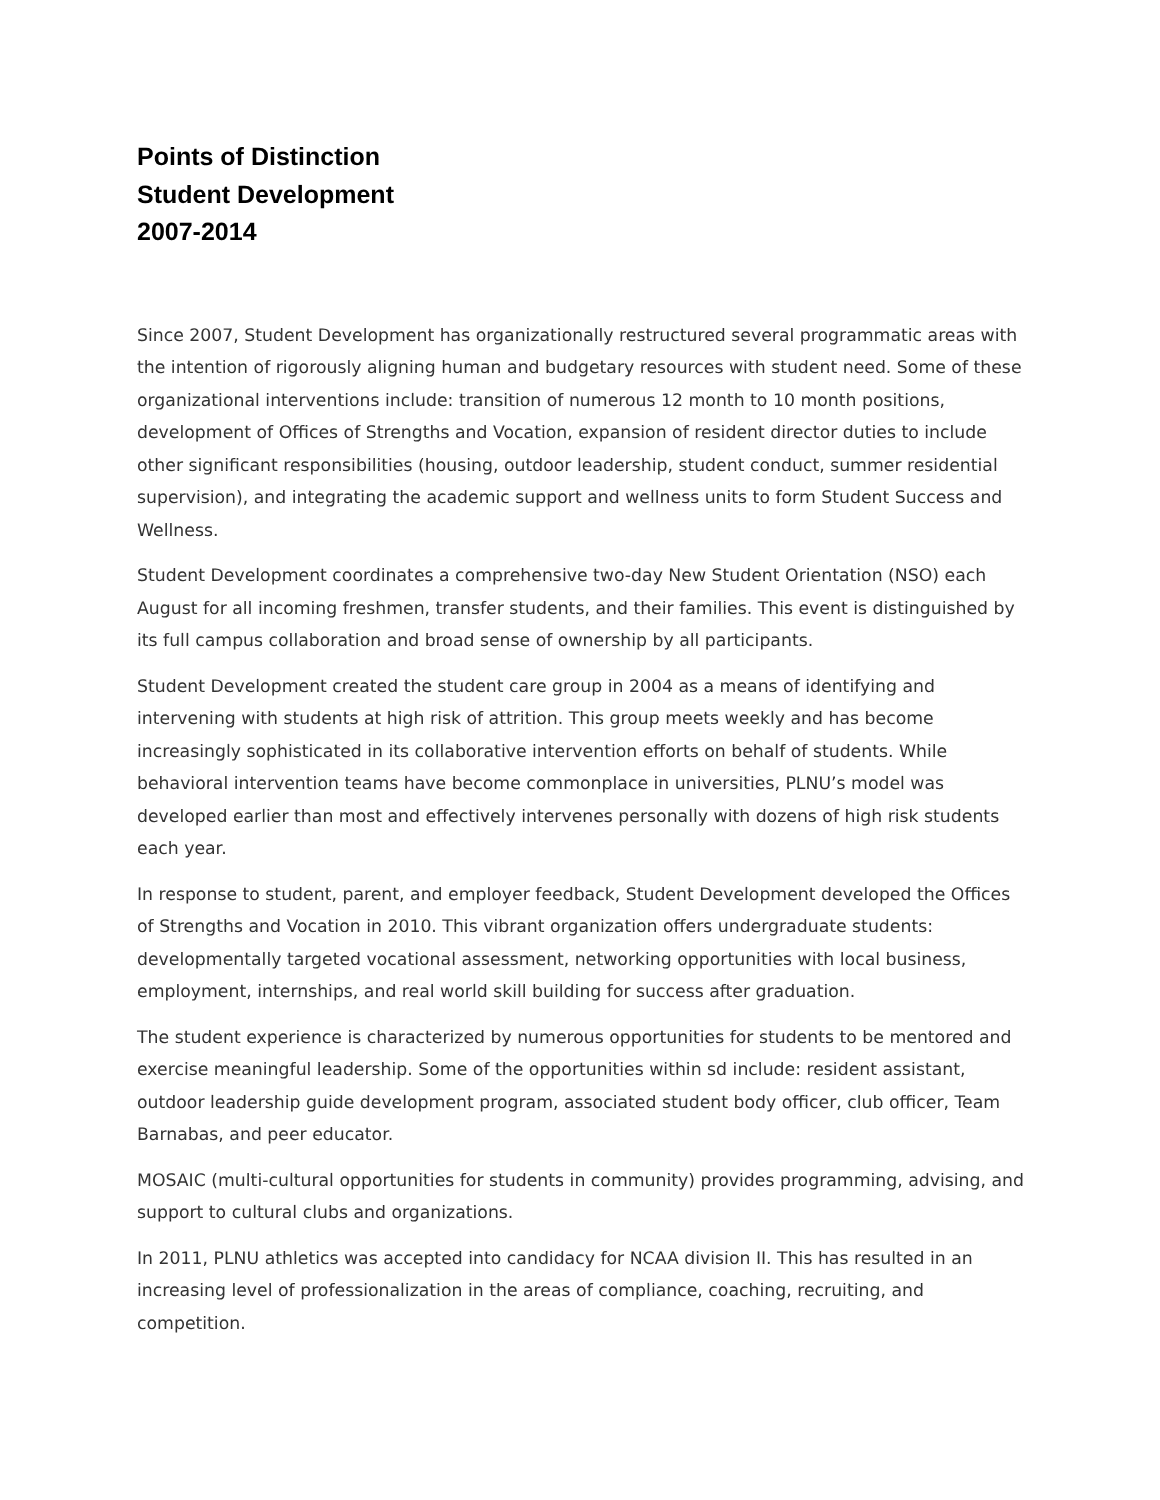Points of Distinction
Student Development
2007-2014
Since 2007, Student Development has organizationally restructured several programmatic areas with the intention of rigorously aligning human and budgetary resources with student need. Some of these organizational interventions include: transition of numerous 12 month to 10 month positions, development of Offices of Strengths and Vocation, expansion of resident director duties to include other significant responsibilities (housing, outdoor leadership, student conduct, summer residential supervision), and integrating the academic support and wellness units to form Student Success and Wellness.
Student Development coordinates a comprehensive two-day New Student Orientation (NSO) each August for all incoming freshmen, transfer students, and their families. This event is distinguished by its full campus collaboration and broad sense of ownership by all participants.
Student Development created the student care group in 2004 as a means of identifying and intervening with students at high risk of attrition. This group meets weekly and has become increasingly sophisticated in its collaborative intervention efforts on behalf of students. While behavioral intervention teams have become commonplace in universities, PLNU’s model was developed earlier than most and effectively intervenes personally with dozens of high risk students each year.
In response to student, parent, and employer feedback, Student Development developed the Offices of Strengths and Vocation in 2010. This vibrant organization offers undergraduate students: developmentally targeted vocational assessment, networking opportunities with local business, employment, internships, and real world skill building for success after graduation.
The student experience is characterized by numerous opportunities for students to be mentored and exercise meaningful leadership. Some of the opportunities within sd include: resident assistant, outdoor leadership guide development program, associated student body officer, club officer, Team Barnabas, and peer educator.
MOSAIC (multi-cultural opportunities for students in community) provides programming, advising, and support to cultural clubs and organizations.
In 2011, PLNU athletics was accepted into candidacy for NCAA division II. This has resulted in an increasing level of professionalization in the areas of compliance, coaching, recruiting, and competition.